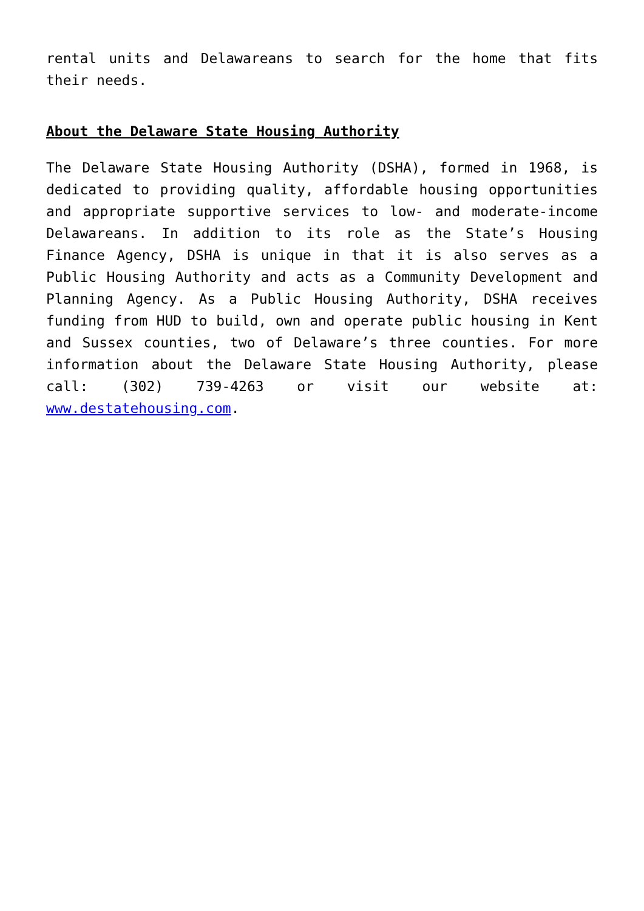rental units and Delawareans to search for the home that fits their needs.
About the Delaware State Housing Authority
The Delaware State Housing Authority (DSHA), formed in 1968, is dedicated to providing quality, affordable housing opportunities and appropriate supportive services to low- and moderate-income Delawareans. In addition to its role as the State’s Housing Finance Agency, DSHA is unique in that it is also serves as a Public Housing Authority and acts as a Community Development and Planning Agency. As a Public Housing Authority, DSHA receives funding from HUD to build, own and operate public housing in Kent and Sussex counties, two of Delaware’s three counties. For more information about the Delaware State Housing Authority, please call: (302) 739-4263 or visit our website at: www.destatehousing.com.